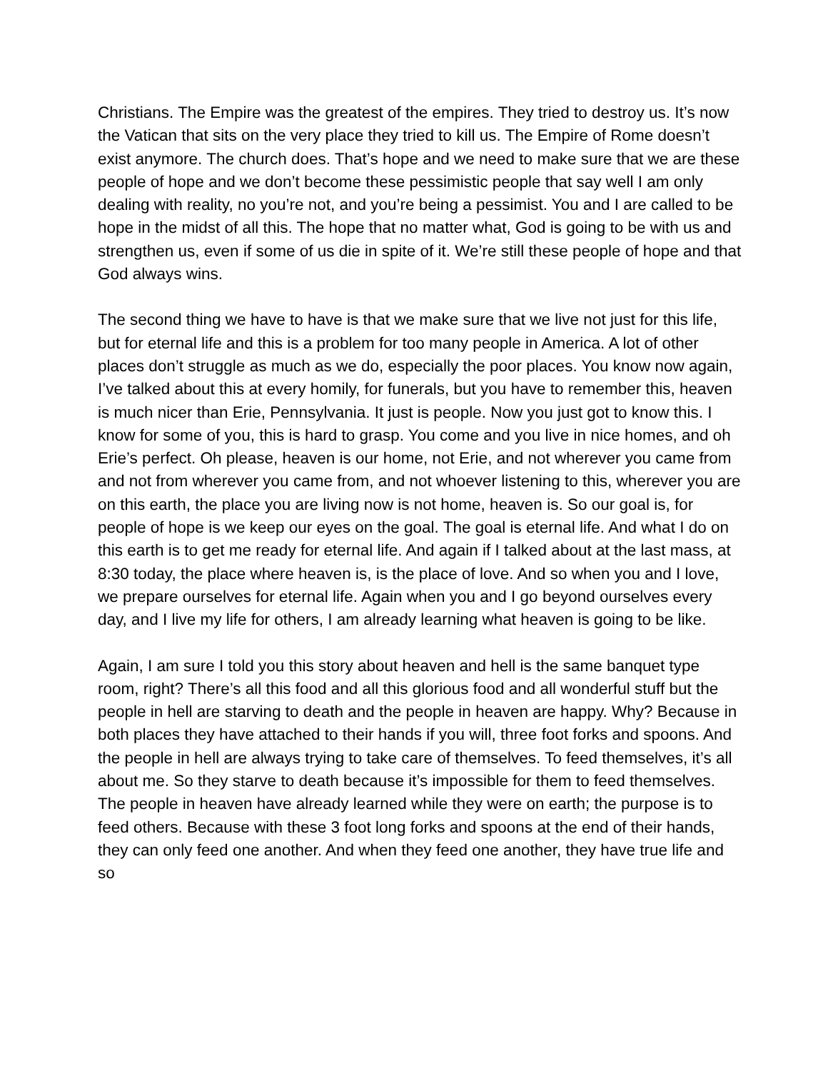Christians. The Empire was the greatest of the empires. They tried to destroy us. It’s now the Vatican that sits on the very place they tried to kill us. The Empire of Rome doesn’t exist anymore. The church does. That’s hope and we need to make sure that we are these people of hope and we don’t become these pessimistic people that say well I am only dealing with reality, no you’re not, and you’re being a pessimist. You and I are called to be hope in the midst of all this. The hope that no matter what, God is going to be with us and strengthen us, even if some of us die in spite of it. We’re still these people of hope and that God always wins.
The second thing we have to have is that we make sure that we live not just for this life, but for eternal life and this is a problem for too many people in America. A lot of other places don’t struggle as much as we do, especially the poor places. You know now again, I’ve talked about this at every homily, for funerals, but you have to remember this, heaven is much nicer than Erie, Pennsylvania. It just is people. Now you just got to know this. I know for some of you, this is hard to grasp. You come and you live in nice homes, and oh Erie’s perfect. Oh please, heaven is our home, not Erie, and not wherever you came from and not from wherever you came from, and not whoever listening to this, wherever you are on this earth, the place you are living now is not home, heaven is. So our goal is, for people of hope is we keep our eyes on the goal. The goal is eternal life. And what I do on this earth is to get me ready for eternal life. And again if I talked about at the last mass, at 8:30 today, the place where heaven is, is the place of love. And so when you and I love, we prepare ourselves for eternal life. Again when you and I go beyond ourselves every day, and I live my life for others, I am already learning what heaven is going to be like.
Again, I am sure I told you this story about heaven and hell is the same banquet type room, right? There’s all this food and all this glorious food and all wonderful stuff but the people in hell are starving to death and the people in heaven are happy. Why? Because in both places they have attached to their hands if you will, three foot forks and spoons. And the people in hell are always trying to take care of themselves. To feed themselves, it’s all about me. So they starve to death because it’s impossible for them to feed themselves. The people in heaven have already learned while they were on earth; the purpose is to feed others. Because with these 3 foot long forks and spoons at the end of their hands, they can only feed one another. And when they feed one another, they have true life and so